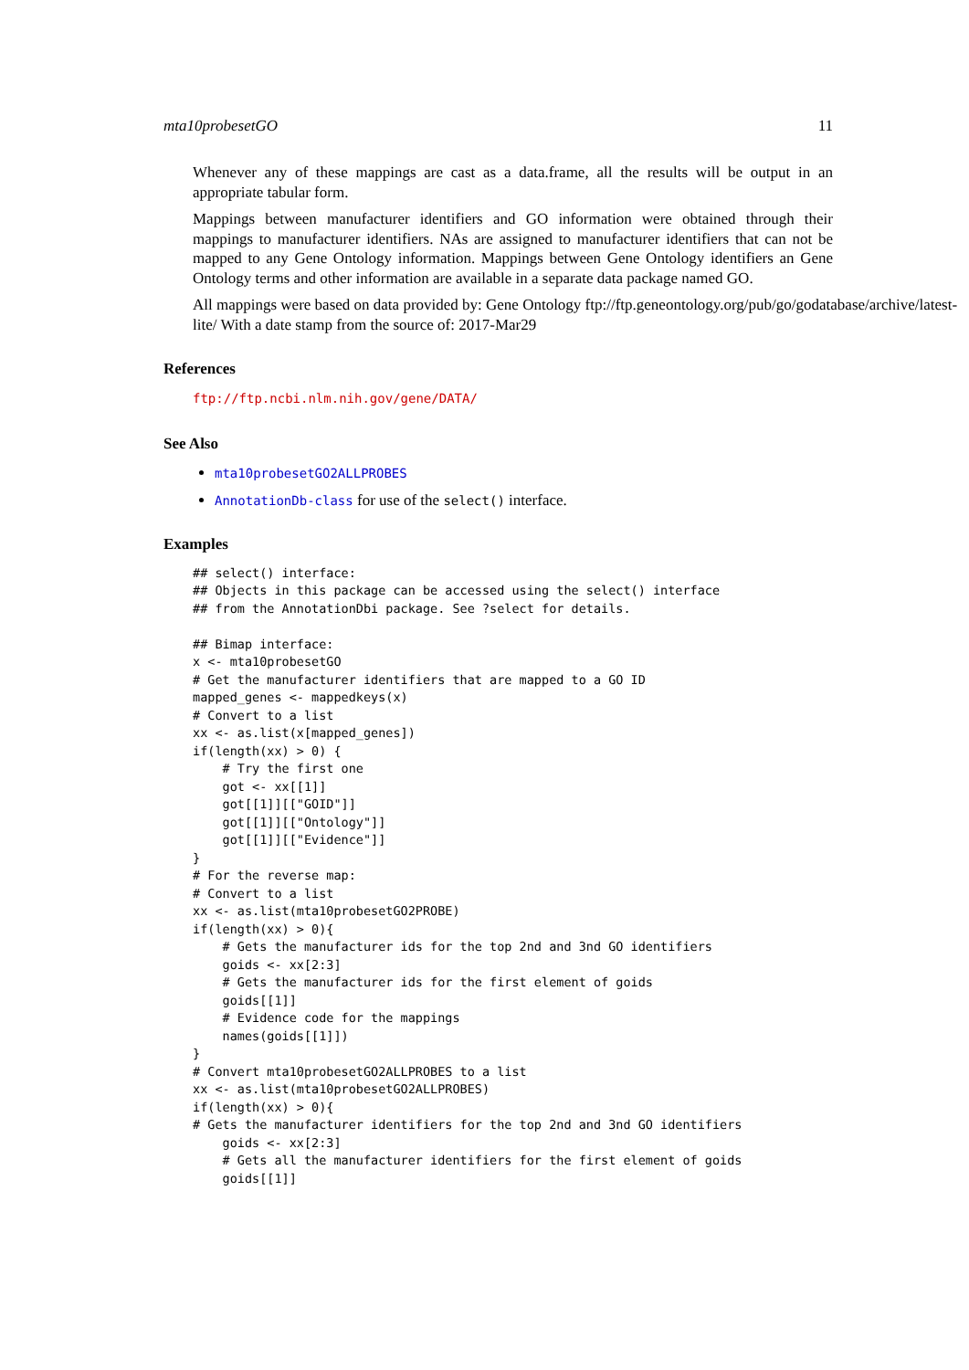mta10probesetGO 11
Whenever any of these mappings are cast as a data.frame, all the results will be output in an appropriate tabular form.
Mappings between manufacturer identifiers and GO information were obtained through their mappings to manufacturer identifiers. NAs are assigned to manufacturer identifiers that can not be mapped to any Gene Ontology information. Mappings between Gene Ontology identifiers an Gene Ontology terms and other information are available in a separate data package named GO.
All mappings were based on data provided by: Gene Ontology ftp://ftp.geneontology.org/pub/go/godatabase/archive/latest-
lite/ With a date stamp from the source of: 2017-Mar29
References
ftp://ftp.ncbi.nlm.nih.gov/gene/DATA/
See Also
mta10probesetGO2ALLPROBES
AnnotationDb-class for use of the select() interface.
Examples
## select() interface:
## Objects in this package can be accessed using the select() interface
## from the AnnotationDbi package. See ?select for details.

## Bimap interface:
x <- mta10probesetGO
# Get the manufacturer identifiers that are mapped to a GO ID
mapped_genes <- mappedkeys(x)
# Convert to a list
xx <- as.list(x[mapped_genes])
if(length(xx) > 0) {
    # Try the first one
    got <- xx[[1]]
    got[[1]][["GOID"]]
    got[[1]][["Ontology"]]
    got[[1]][["Evidence"]]
}
# For the reverse map:
# Convert to a list
xx <- as.list(mta10probesetGO2PROBE)
if(length(xx) > 0){
    # Gets the manufacturer ids for the top 2nd and 3nd GO identifiers
    goids <- xx[2:3]
    # Gets the manufacturer ids for the first element of goids
    goids[[1]]
    # Evidence code for the mappings
    names(goids[[1]])
}
# Convert mta10probesetGO2ALLPROBES to a list
xx <- as.list(mta10probesetGO2ALLPROBES)
if(length(xx) > 0){
# Gets the manufacturer identifiers for the top 2nd and 3nd GO identifiers
    goids <- xx[2:3]
    # Gets all the manufacturer identifiers for the first element of goids
    goids[[1]]